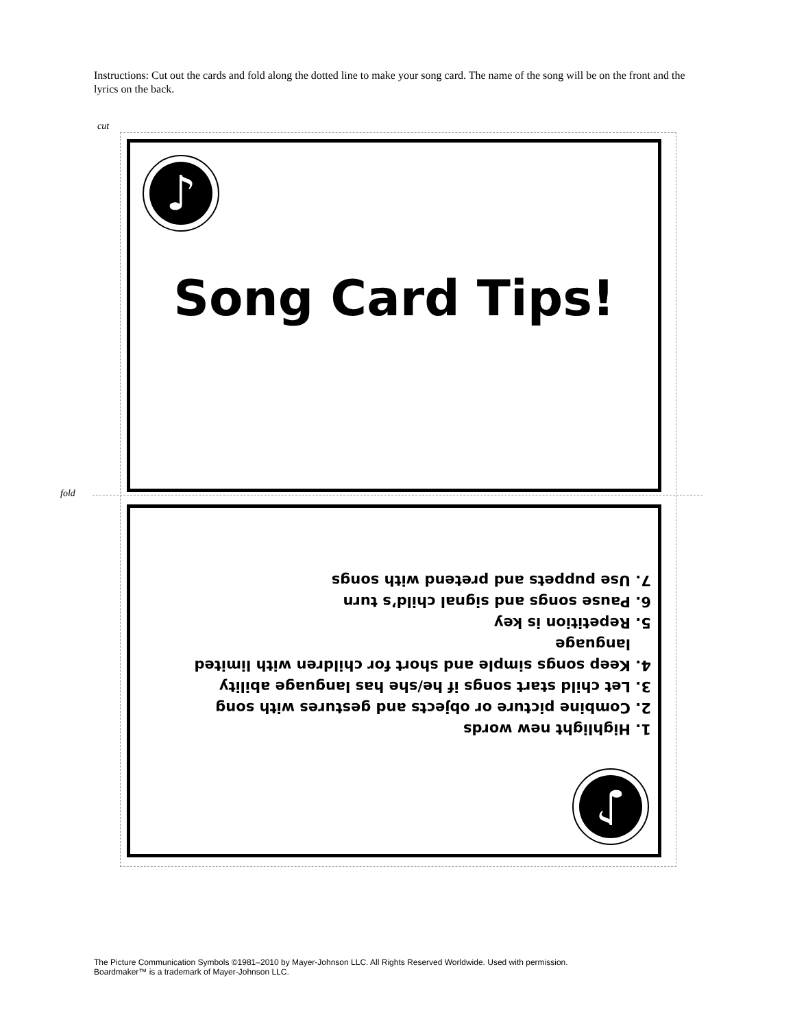Instructions: Cut out the cards and fold along the dotted line to make your song card. The name of the song will be on the front and the lyrics on the back.
cut
fold
♪
Song Card Tips!
1. Highlight new words
2. Combine picture or objects and gestures with song
3. Let child start songs if he/she has language ability
4. Keep songs simple and short for children with limited language
5. Repetition is key
6. Pause songs and signal child’s turn
7. Use puppets and pretend with songs
♪
The Picture Communication Symbols ©1981–2010 by Mayer-Johnson LLC. All Rights Reserved Worldwide. Used with permission.
Boardmaker™ is a trademark of Mayer-Johnson LLC.